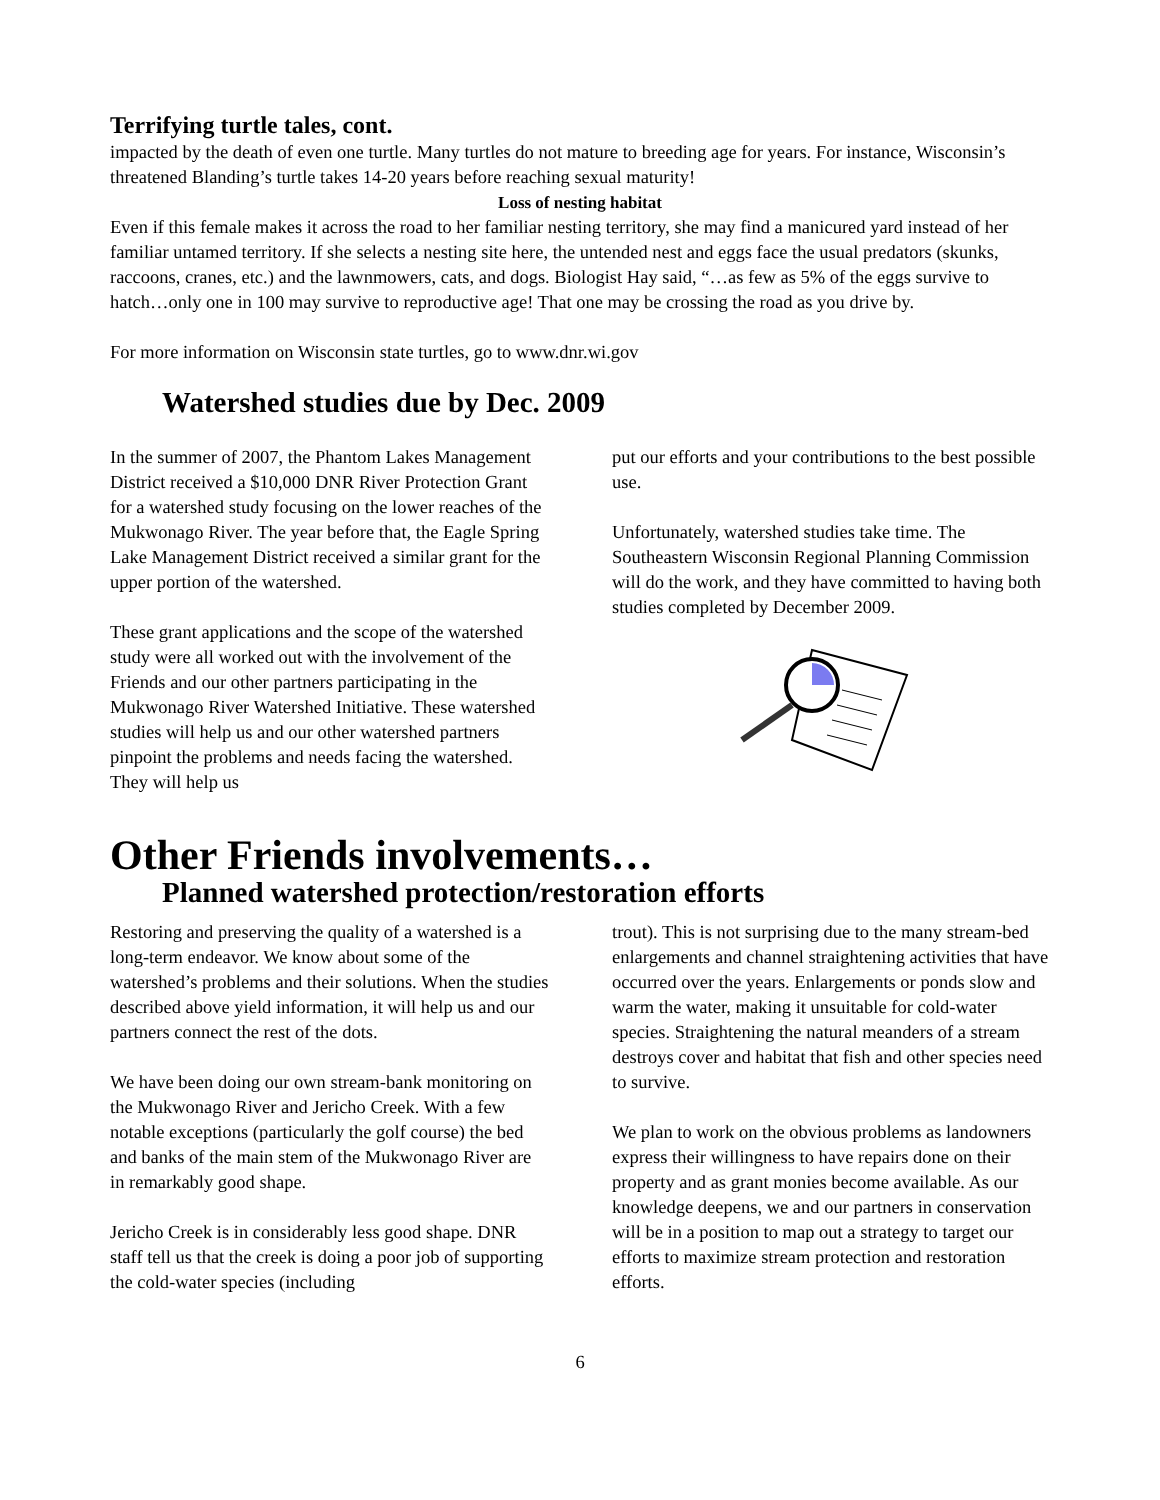Terrifying turtle tales, cont.
impacted by the death of even one turtle. Many turtles do not mature to breeding age for years. For instance, Wisconsin’s threatened Blanding’s turtle takes 14-20 years before reaching sexual maturity!
Loss of nesting habitat
Even if this female makes it across the road to her familiar nesting territory, she may find a manicured yard instead of her familiar untamed territory. If she selects a nesting site here, the untended nest and eggs face the usual predators (skunks, raccoons, cranes, etc.) and the lawnmowers, cats, and dogs. Biologist Hay said, “…as few as 5% of the eggs survive to hatch…only one in 100 may survive to reproductive age! That one may be crossing the road as you drive by.
For more information on Wisconsin state turtles, go to www.dnr.wi.gov
Watershed studies due by Dec. 2009
In the summer of 2007, the Phantom Lakes Management District received a $10,000 DNR River Protection Grant for a watershed study focusing on the lower reaches of the Mukwonago River. The year before that, the Eagle Spring Lake Management District received a similar grant for the upper portion of the watershed.
These grant applications and the scope of the watershed study were all worked out with the involvement of the Friends and our other partners participating in the Mukwonago River Watershed Initiative. These watershed studies will help us and our other watershed partners pinpoint the problems and needs facing the watershed. They will help us
put our efforts and your contributions to the best possible use.
Unfortunately, watershed studies take time. The Southeastern Wisconsin Regional Planning Commission will do the work, and they have committed to having both studies completed by December 2009.
Other Friends involvements…
Planned watershed protection/restoration efforts
Restoring and preserving the quality of a watershed is a long-term endeavor. We know about some of the watershed’s problems and their solutions. When the studies described above yield information, it will help us and our partners connect the rest of the dots.
We have been doing our own stream-bank monitoring on the Mukwonago River and Jericho Creek. With a few notable exceptions (particularly the golf course) the bed and banks of the main stem of the Mukwonago River are in remarkably good shape.
Jericho Creek is in considerably less good shape. DNR staff tell us that the creek is doing a poor job of supporting the cold-water species (including
trout). This is not surprising due to the many stream-bed enlargements and channel straightening activities that have occurred over the years. Enlargements or ponds slow and warm the water, making it unsuitable for cold-water species. Straightening the natural meanders of a stream destroys cover and habitat that fish and other species need to survive.
We plan to work on the obvious problems as landowners express their willingness to have repairs done on their property and as grant monies become available. As our knowledge deepens, we and our partners in conservation will be in a position to map out a strategy to target our efforts to maximize stream protection and restoration efforts.
6